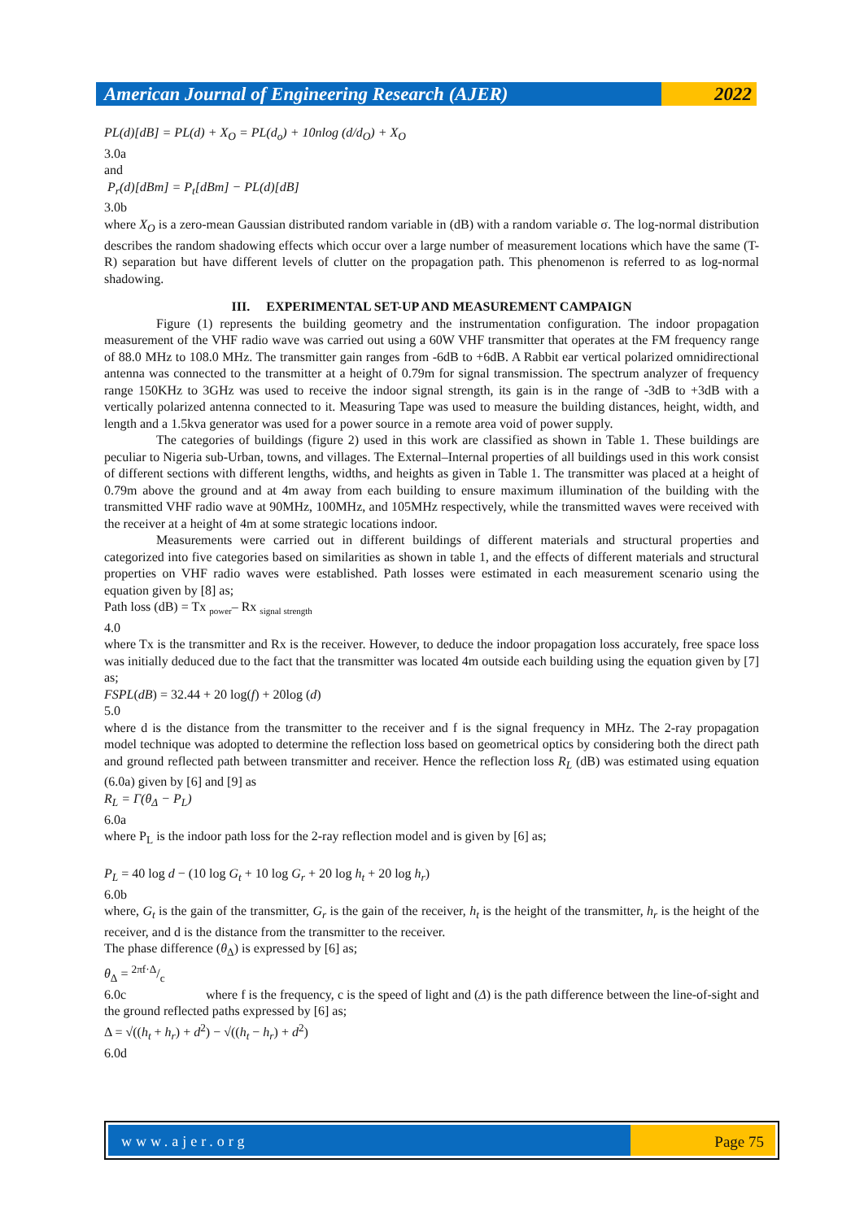American Journal of Engineering Research (AJER)
2022
PL(d)[dB] = PL(d) + X<sub>O</sub> = PL(d<sub>o</sub>) + 10nlog (d/d<sub>O</sub>) + X<sub>O</sub>
3.0a
and
P<sub>r</sub>(d)[dBm] = P<sub>t</sub>[dBm] − PL(d)[dB]
3.0b
where X<sub>O</sub> is a zero-mean Gaussian distributed random variable in (dB) with a random variable σ. The log-normal distribution describes the random shadowing effects which occur over a large number of measurement locations which have the same (T-R) separation but have different levels of clutter on the propagation path. This phenomenon is referred to as log-normal shadowing.
III. EXPERIMENTAL SET-UP AND MEASUREMENT CAMPAIGN
Figure (1) represents the building geometry and the instrumentation configuration. The indoor propagation measurement of the VHF radio wave was carried out using a 60W VHF transmitter that operates at the FM frequency range of 88.0 MHz to 108.0 MHz. The transmitter gain ranges from -6dB to +6dB. A Rabbit ear vertical polarized omnidirectional antenna was connected to the transmitter at a height of 0.79m for signal transmission. The spectrum analyzer of frequency range 150KHz to 3GHz was used to receive the indoor signal strength, its gain is in the range of -3dB to +3dB with a vertically polarized antenna connected to it. Measuring Tape was used to measure the building distances, height, width, and length and a 1.5kva generator was used for a power source in a remote area void of power supply.
The categories of buildings (figure 2) used in this work are classified as shown in Table 1. These buildings are peculiar to Nigeria sub-Urban, towns, and villages. The External–Internal properties of all buildings used in this work consist of different sections with different lengths, widths, and heights as given in Table 1. The transmitter was placed at a height of 0.79m above the ground and at 4m away from each building to ensure maximum illumination of the building with the transmitted VHF radio wave at 90MHz, 100MHz, and 105MHz respectively, while the transmitted waves were received with the receiver at a height of 4m at some strategic locations indoor.
Measurements were carried out in different buildings of different materials and structural properties and categorized into five categories based on similarities as shown in table 1, and the effects of different materials and structural properties on VHF radio waves were established. Path losses were estimated in each measurement scenario using the equation given by [8] as;
Path loss (dB) = Tx <sub>power</sub>– Rx <sub>signal strength</sub>
4.0
where Tx is the transmitter and Rx is the receiver. However, to deduce the indoor propagation loss accurately, free space loss was initially deduced due to the fact that the transmitter was located 4m outside each building using the equation given by [7] as;
FSPL(dB) = 32.44 + 20 log(f) + 20log (d)
5.0
where d is the distance from the transmitter to the receiver and f is the signal frequency in MHz. The 2-ray propagation model technique was adopted to determine the reflection loss based on geometrical optics by considering both the direct path and ground reflected path between transmitter and receiver. Hence the reflection loss R<sub>L</sub> (dB) was estimated using equation (6.0a) given by [6] and [9] as
R<sub>L</sub> = Γ(θ<sub>Δ</sub> − P<sub>L</sub>)
6.0a
where P<sub>L</sub> is the indoor path loss for the 2-ray reflection model and is given by [6] as;
P<sub>L</sub> = 40 log d − (10 log G<sub>t</sub> + 10 log G<sub>r</sub> + 20 log h<sub>t</sub> + 20 log h<sub>r</sub>)
6.0b
where, G<sub>t</sub> is the gain of the transmitter, G<sub>r</sub> is the gain of the receiver, h<sub>t</sub> is the height of the transmitter, h<sub>r</sub> is the height of the receiver, and d is the distance from the transmitter to the receiver.
The phase difference (θ<sub>Δ</sub>) is expressed by [6] as;
θ<sub>Δ</sub> = 2πf·Δ/c
6.0c where f is the frequency, c is the speed of light and (Δ) is the path difference between the line-of-sight and the ground reflected paths expressed by [6] as;
Δ = √((h<sub>t</sub> + h<sub>r</sub>) + d<sup>2</sup>) − √((h<sub>t</sub> − h<sub>r</sub>) + d<sup>2</sup>)
6.0d
www.ajer.org Page 75